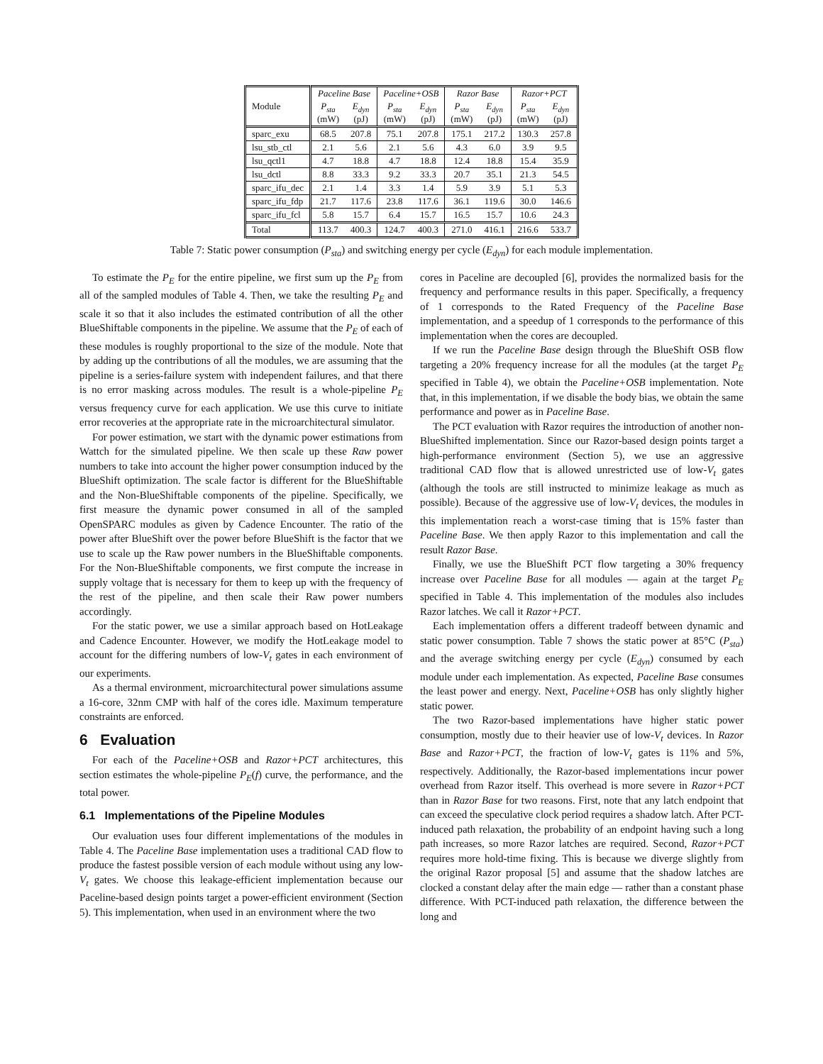| Module | Paceline Base | | Paceline+OSB | | Razor Base | | Razor+PCT | |
| --- | --- | --- | --- | --- | --- | --- | --- | --- |
| | P<sub>sta</sub> (mW) | E<sub>dyn</sub> (pJ) | P<sub>sta</sub> (mW) | E<sub>dyn</sub> (pJ) | P<sub>sta</sub> (mW) | E<sub>dyn</sub> (pJ) | P<sub>sta</sub> (mW) | E<sub>dyn</sub> (pJ) |
| sparc_exu | 68.5 | 207.8 | 75.1 | 207.8 | 175.1 | 217.2 | 130.3 | 257.8 |
| lsu_stb_ctl | 2.1 | 5.6 | 2.1 | 5.6 | 4.3 | 6.0 | 3.9 | 9.5 |
| lsu_qctl1 | 4.7 | 18.8 | 4.7 | 18.8 | 12.4 | 18.8 | 15.4 | 35.9 |
| lsu_dctl | 8.8 | 33.3 | 9.2 | 33.3 | 20.7 | 35.1 | 21.3 | 54.5 |
| sparc_ifu_dec | 2.1 | 1.4 | 3.3 | 1.4 | 5.9 | 3.9 | 5.1 | 5.3 |
| sparc_ifu_fdp | 21.7 | 117.6 | 23.8 | 117.6 | 36.1 | 119.6 | 30.0 | 146.6 |
| sparc_ifu_fcl | 5.8 | 15.7 | 6.4 | 15.7 | 16.5 | 15.7 | 10.6 | 24.3 |
| Total | 113.7 | 400.3 | 124.7 | 400.3 | 271.0 | 416.1 | 216.6 | 533.7 |
Table 7: Static power consumption (P<sub>sta</sub>) and switching energy per cycle (E<sub>dyn</sub>) for each module implementation.
To estimate the P<sub>E</sub> for the entire pipeline, we first sum up the P<sub>E</sub> from all of the sampled modules of Table 4. Then, we take the resulting P<sub>E</sub> and scale it so that it also includes the estimated contribution of all the other BlueShiftable components in the pipeline. We assume that the P<sub>E</sub> of each of these modules is roughly proportional to the size of the module. Note that by adding up the contributions of all the modules, we are assuming that the pipeline is a series-failure system with independent failures, and that there is no error masking across modules. The result is a whole-pipeline P<sub>E</sub> versus frequency curve for each application. We use this curve to initiate error recoveries at the appropriate rate in the microarchitectural simulator.
For power estimation, we start with the dynamic power estimations from Wattch for the simulated pipeline. We then scale up these Raw power numbers to take into account the higher power consumption induced by the BlueShift optimization. The scale factor is different for the BlueShiftable and the Non-BlueShiftable components of the pipeline. Specifically, we first measure the dynamic power consumed in all of the sampled OpenSPARC modules as given by Cadence Encounter. The ratio of the power after BlueShift over the power before BlueShift is the factor that we use to scale up the Raw power numbers in the BlueShiftable components. For the Non-BlueShiftable components, we first compute the increase in supply voltage that is necessary for them to keep up with the frequency of the rest of the pipeline, and then scale their Raw power numbers accordingly.
For the static power, we use a similar approach based on HotLeakage and Cadence Encounter. However, we modify the HotLeakage model to account for the differing numbers of low-V<sub>t</sub> gates in each environment of our experiments.
As a thermal environment, microarchitectural power simulations assume a 16-core, 32nm CMP with half of the cores idle. Maximum temperature constraints are enforced.
6 Evaluation
For each of the Paceline+OSB and Razor+PCT architectures, this section estimates the whole-pipeline P<sub>E</sub>(f) curve, the performance, and the total power.
6.1 Implementations of the Pipeline Modules
Our evaluation uses four different implementations of the modules in Table 4. The Paceline Base implementation uses a traditional CAD flow to produce the fastest possible version of each module without using any low-V<sub>t</sub> gates. We choose this leakage-efficient implementation because our Paceline-based design points target a power-efficient environment (Section 5). This implementation, when used in an environment where the two
cores in Paceline are decoupled [6], provides the normalized basis for the frequency and performance results in this paper. Specifically, a frequency of 1 corresponds to the Rated Frequency of the Paceline Base implementation, and a speedup of 1 corresponds to the performance of this implementation when the cores are decoupled.
If we run the Paceline Base design through the BlueShift OSB flow targeting a 20% frequency increase for all the modules (at the target P<sub>E</sub> specified in Table 4), we obtain the Paceline+OSB implementation. Note that, in this implementation, if we disable the body bias, we obtain the same performance and power as in Paceline Base.
The PCT evaluation with Razor requires the introduction of another non-BlueShifted implementation. Since our Razor-based design points target a high-performance environment (Section 5), we use an aggressive traditional CAD flow that is allowed unrestricted use of low-V<sub>t</sub> gates (although the tools are still instructed to minimize leakage as much as possible). Because of the aggressive use of low-V<sub>t</sub> devices, the modules in this implementation reach a worst-case timing that is 15% faster than Paceline Base. We then apply Razor to this implementation and call the result Razor Base.
Finally, we use the BlueShift PCT flow targeting a 30% frequency increase over Paceline Base for all modules — again at the target P<sub>E</sub> specified in Table 4. This implementation of the modules also includes Razor latches. We call it Razor+PCT.
Each implementation offers a different tradeoff between dynamic and static power consumption. Table 7 shows the static power at 85°C (P<sub>sta</sub>) and the average switching energy per cycle (E<sub>dyn</sub>) consumed by each module under each implementation. As expected, Paceline Base consumes the least power and energy. Next, Paceline+OSB has only slightly higher static power.
The two Razor-based implementations have higher static power consumption, mostly due to their heavier use of low-V<sub>t</sub> devices. In Razor Base and Razor+PCT, the fraction of low-V<sub>t</sub> gates is 11% and 5%, respectively. Additionally, the Razor-based implementations incur power overhead from Razor itself. This overhead is more severe in Razor+PCT than in Razor Base for two reasons. First, note that any latch endpoint that can exceed the speculative clock period requires a shadow latch. After PCT-induced path relaxation, the probability of an endpoint having such a long path increases, so more Razor latches are required. Second, Razor+PCT requires more hold-time fixing. This is because we diverge slightly from the original Razor proposal [5] and assume that the shadow latches are clocked a constant delay after the main edge — rather than a constant phase difference. With PCT-induced path relaxation, the difference between the long and